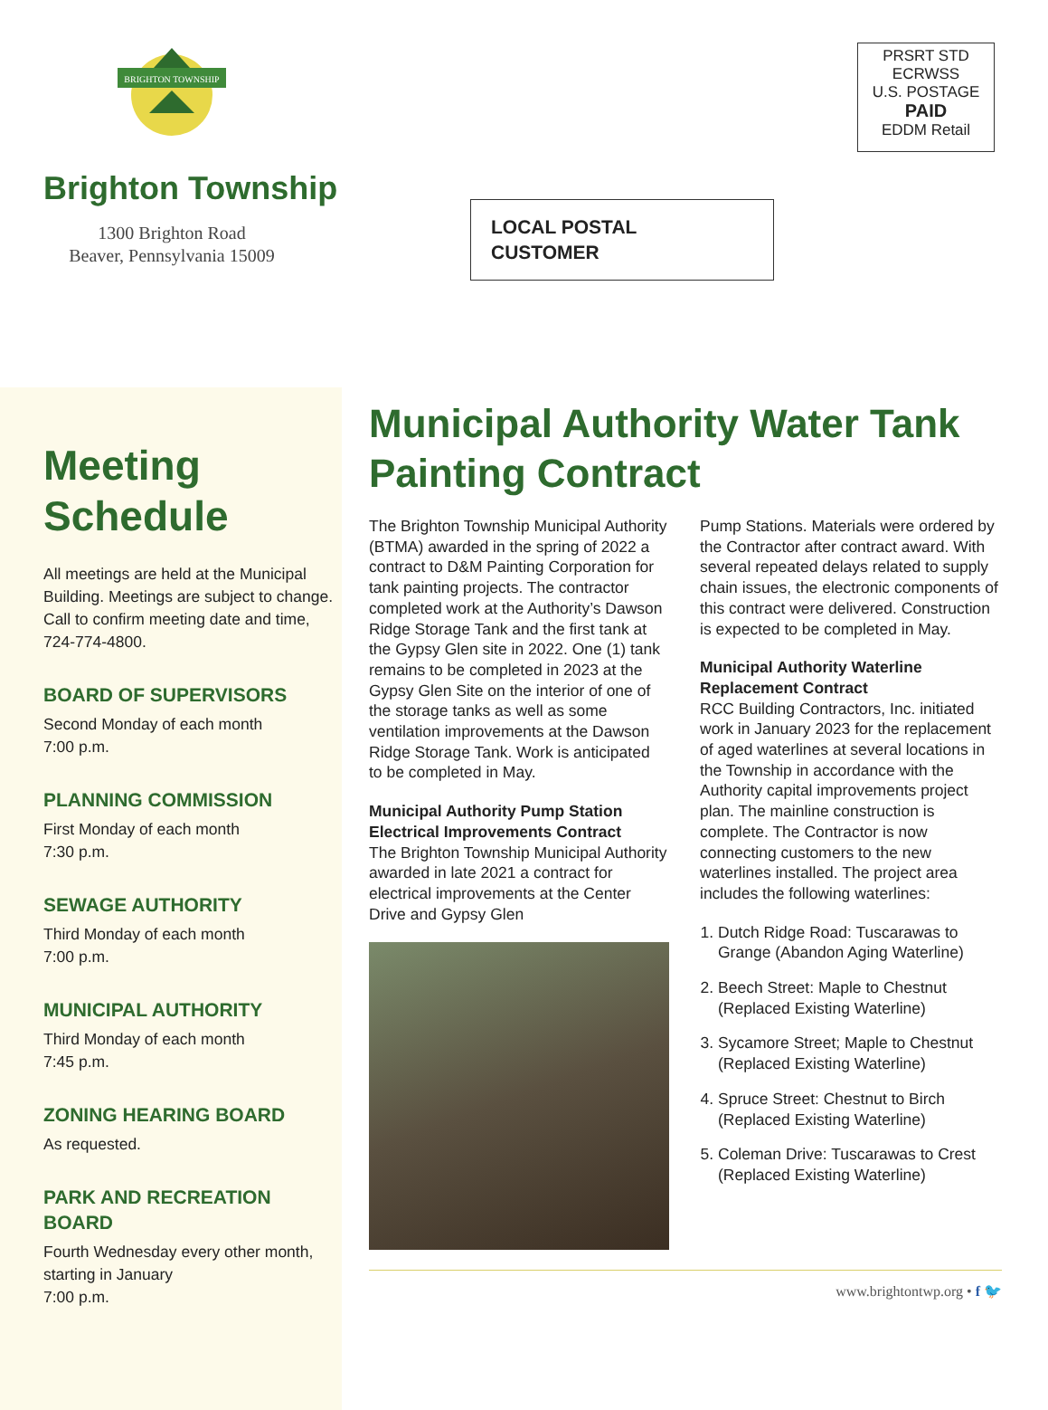BRIGHTON TOWNSHIP
Brighton Township
1300 Brighton Road
Beaver, Pennsylvania 15009
LOCAL POSTAL
CUSTOMER
PRSRT STD
ECRWSS
U.S. POSTAGE
PAID
EDDM Retail
Meeting Schedule
All meetings are held at the Municipal Building. Meetings are subject to change. Call to confirm meeting date and time, 724-774-4800.
BOARD OF SUPERVISORS
Second Monday of each month
7:00 p.m.
PLANNING COMMISSION
First Monday of each month
7:30 p.m.
SEWAGE AUTHORITY
Third Monday of each month
7:00 p.m.
MUNICIPAL AUTHORITY
Third Monday of each month
7:45 p.m.
ZONING HEARING BOARD
As requested.
PARK AND RECREATION BOARD
Fourth Wednesday every other month, starting in January
7:00 p.m.
Municipal Authority Water Tank Painting Contract
The Brighton Township Municipal Authority (BTMA) awarded in the spring of 2022 a contract to D&M Painting Corporation for tank painting projects. The contractor completed work at the Authority’s Dawson Ridge Storage Tank and the first tank at the Gypsy Glen site in 2022. One (1) tank remains to be completed in 2023 at the Gypsy Glen Site on the interior of one of the storage tanks as well as some ventilation improvements at the Dawson Ridge Storage Tank. Work is anticipated to be completed in May.
Municipal Authority Pump Station Electrical Improvements Contract
The Brighton Township Municipal Authority awarded in late 2021 a contract for electrical improvements at the Center Drive and Gypsy Glen
Pump Stations. Materials were ordered by the Contractor after contract award. With several repeated delays related to supply chain issues, the electronic components of this contract were delivered. Construction is expected to be completed in May.
Municipal Authority Waterline Replacement Contract
RCC Building Contractors, Inc. initiated work in January 2023 for the replacement of aged waterlines at several locations in the Township in accordance with the Authority capital improvements project plan. The mainline construction is complete. The Contractor is now connecting customers to the new waterlines installed. The project area includes the following waterlines:
1. Dutch Ridge Road: Tuscarawas to Grange (Abandon Aging Waterline)
2. Beech Street: Maple to Chestnut (Replaced Existing Waterline)
3. Sycamore Street; Maple to Chestnut (Replaced Existing Waterline)
4. Spruce Street: Chestnut to Birch (Replaced Existing Waterline)
5. Coleman Drive: Tuscarawas to Crest (Replaced Existing Waterline)
www.brightontwp.org • f 🐦